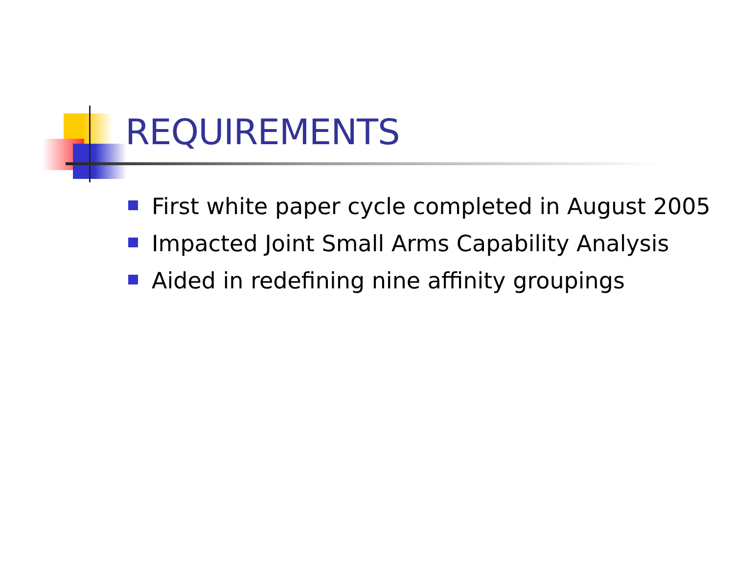REQUIREMENTS
First white paper cycle completed in August 2005
Impacted Joint Small Arms Capability Analysis
Aided in redefining nine affinity groupings